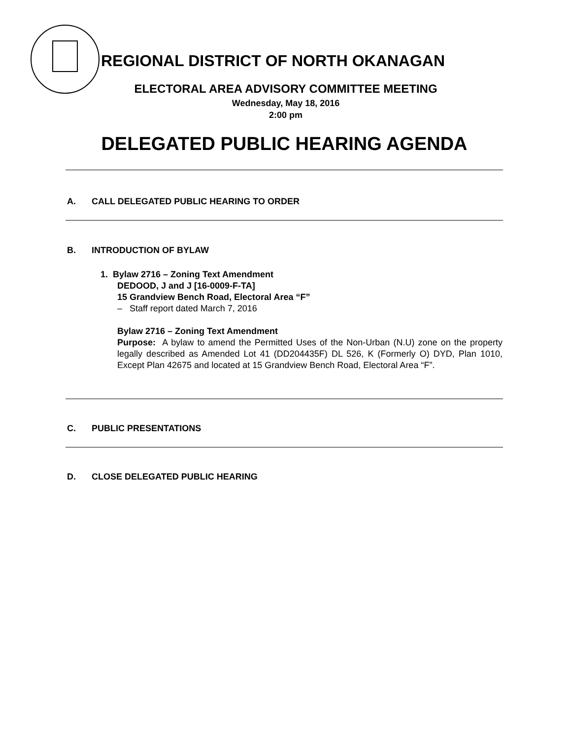REGIONAL DISTRICT OF NORTH OKANAGAN
ELECTORAL AREA ADVISORY COMMITTEE MEETING
Wednesday, May 18, 2016
2:00 pm
DELEGATED PUBLIC HEARING AGENDA
A. CALL DELEGATED PUBLIC HEARING TO ORDER
B. INTRODUCTION OF BYLAW
1. Bylaw 2716 – Zoning Text Amendment
DEDOOD, J and J [16-0009-F-TA]
15 Grandview Bench Road, Electoral Area “F”
– Staff report dated March 7, 2016
Bylaw 2716 – Zoning Text Amendment
Purpose: A bylaw to amend the Permitted Uses of the Non-Urban (N.U) zone on the property legally described as Amended Lot 41 (DD204435F) DL 526, K (Formerly O) DYD, Plan 1010, Except Plan 42675 and located at 15 Grandview Bench Road, Electoral Area “F”.
C. PUBLIC PRESENTATIONS
D. CLOSE DELEGATED PUBLIC HEARING